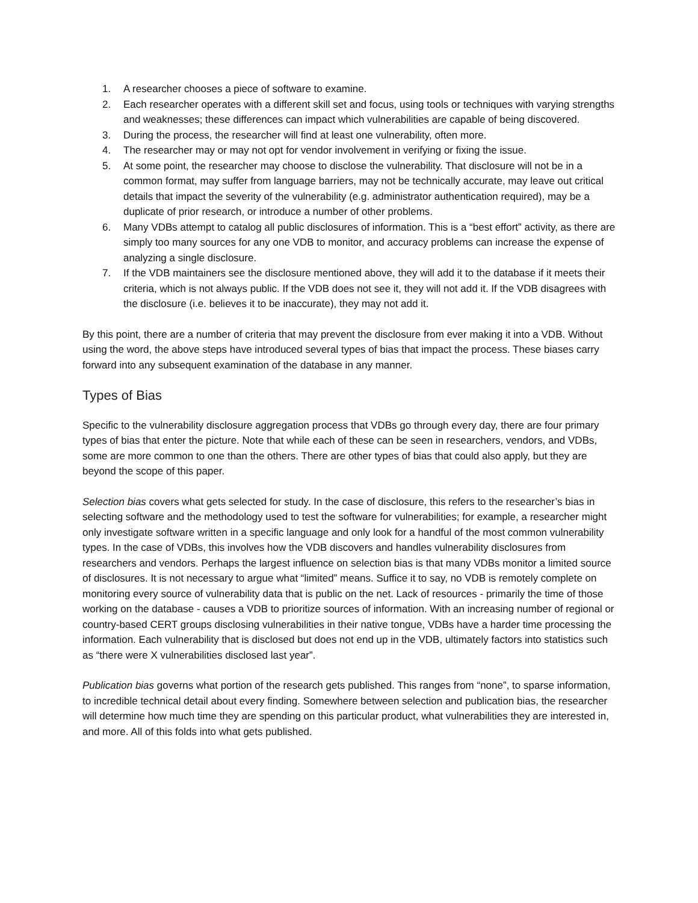1. A researcher chooses a piece of software to examine.
2. Each researcher operates with a different skill set and focus, using tools or techniques with varying strengths and weaknesses; these differences can impact which vulnerabilities are capable of being discovered.
3. During the process, the researcher will find at least one vulnerability, often more.
4. The researcher may or may not opt for vendor involvement in verifying or fixing the issue.
5. At some point, the researcher may choose to disclose the vulnerability. That disclosure will not be in a common format, may suffer from language barriers, may not be technically accurate, may leave out critical details that impact the severity of the vulnerability (e.g. administrator authentication required), may be a duplicate of prior research, or introduce a number of other problems.
6. Many VDBs attempt to catalog all public disclosures of information. This is a “best effort” activity, as there are simply too many sources for any one VDB to monitor, and accuracy problems can increase the expense of analyzing a single disclosure.
7. If the VDB maintainers see the disclosure mentioned above, they will add it to the database if it meets their criteria, which is not always public. If the VDB does not see it, they will not add it. If the VDB disagrees with the disclosure (i.e. believes it to be inaccurate), they may not add it.
By this point, there are a number of criteria that may prevent the disclosure from ever making it into a VDB. Without using the word, the above steps have introduced several types of bias that impact the process. These biases carry forward into any subsequent examination of the database in any manner.
Types of Bias
Specific to the vulnerability disclosure aggregation process that VDBs go through every day, there are four primary types of bias that enter the picture. Note that while each of these can be seen in researchers, vendors, and VDBs, some are more common to one than the others. There are other types of bias that could also apply, but they are beyond the scope of this paper.
Selection bias covers what gets selected for study. In the case of disclosure, this refers to the researcher’s bias in selecting software and the methodology used to test the software for vulnerabilities; for example, a researcher might only investigate software written in a specific language and only look for a handful of the most common vulnerability types. In the case of VDBs, this involves how the VDB discovers and handles vulnerability disclosures from researchers and vendors. Perhaps the largest influence on selection bias is that many VDBs monitor a limited source of disclosures. It is not necessary to argue what “limited” means. Suffice it to say, no VDB is remotely complete on monitoring every source of vulnerability data that is public on the net. Lack of resources - primarily the time of those working on the database - causes a VDB to prioritize sources of information. With an increasing number of regional or country-based CERT groups disclosing vulnerabilities in their native tongue, VDBs have a harder time processing the information. Each vulnerability that is disclosed but does not end up in the VDB, ultimately factors into statistics such as “there were X vulnerabilities disclosed last year”.
Publication bias governs what portion of the research gets published. This ranges from “none”, to sparse information, to incredible technical detail about every finding. Somewhere between selection and publication bias, the researcher will determine how much time they are spending on this particular product, what vulnerabilities they are interested in, and more. All of this folds into what gets published.